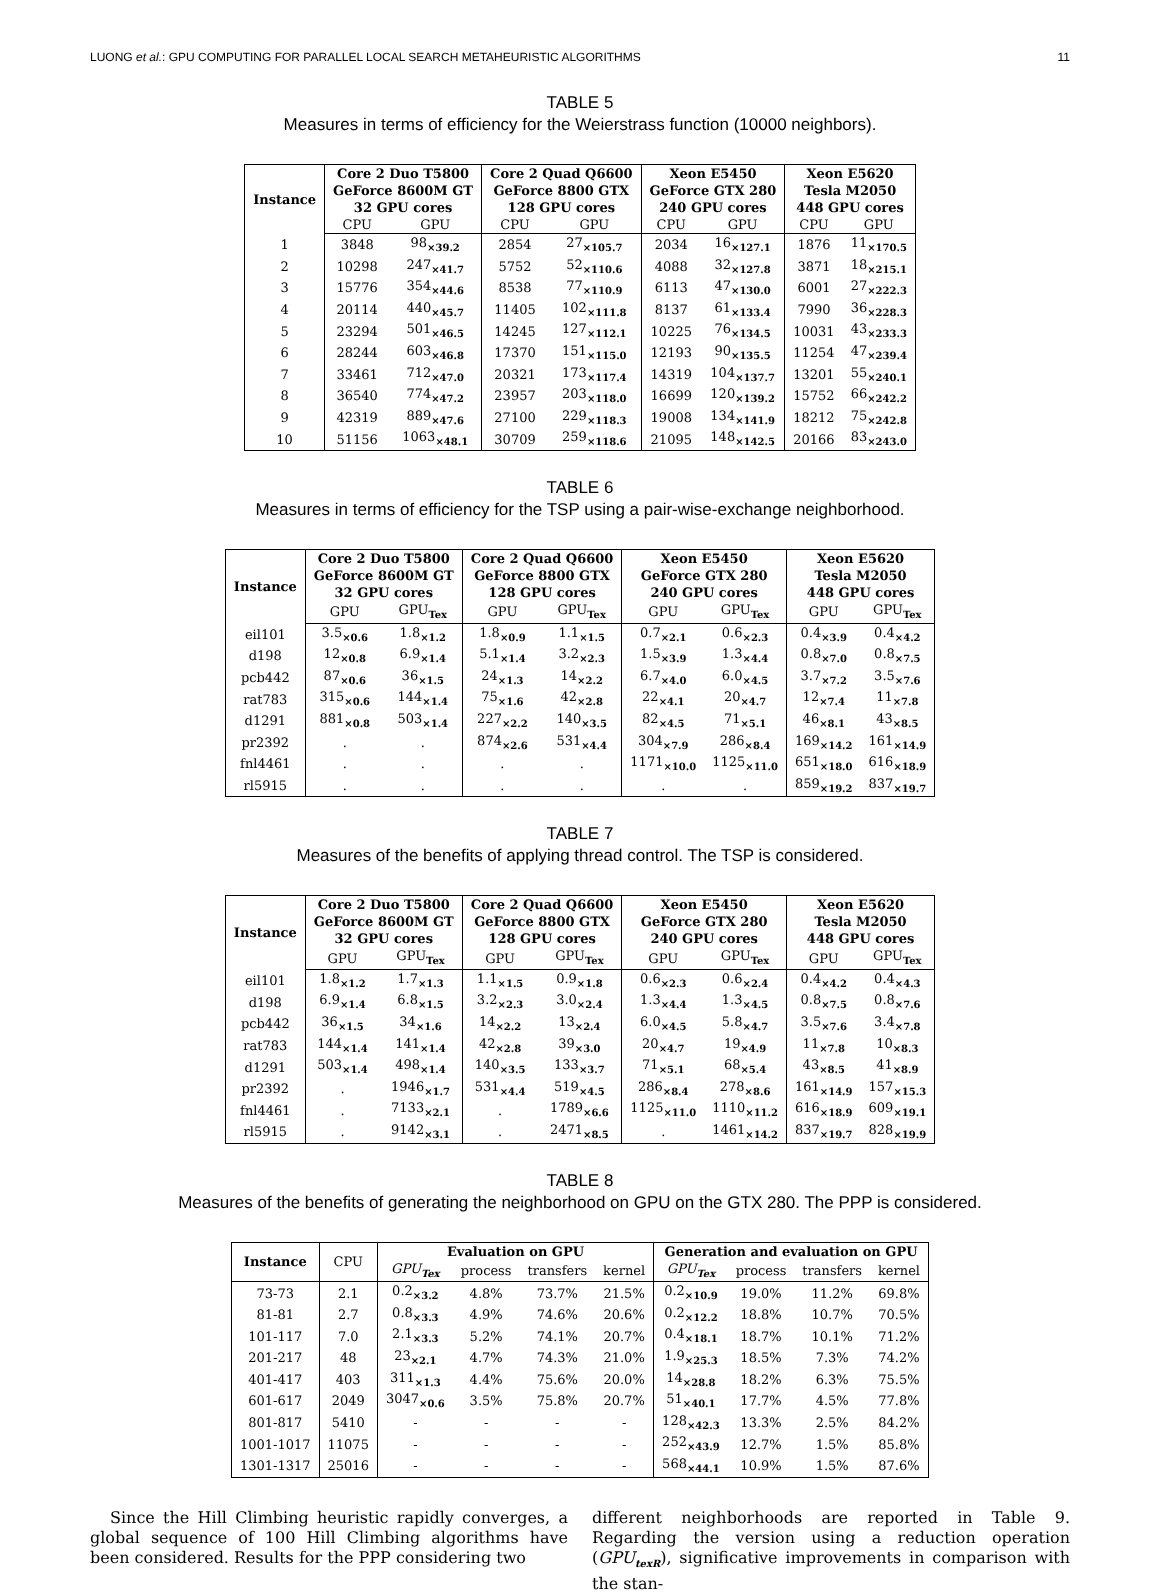LUONG et al.: GPU COMPUTING FOR PARALLEL LOCAL SEARCH METAHEURISTIC ALGORITHMS 11
TABLE 5
Measures in terms of efficiency for the Weierstrass function (10000 neighbors).
| Instance | Core 2 Duo T5800 GeForce 8600M GT 32 GPU cores | | Core 2 Quad Q6600 GeForce 8800 GTX 128 GPU cores | | Xeon E5450 GeForce GTX 280 240 GPU cores | | Xeon E5620 Tesla M2050 448 GPU cores | |
| --- | --- | --- | --- | --- | --- | --- | --- | --- |
| | CPU | GPU | CPU | GPU | CPU | GPU | CPU | GPU |
| 1 | 3848 | 98<sub>×39.2</sub> | 2854 | 27<sub>×105.7</sub> | 2034 | 16<sub>×127.1</sub> | 1876 | 11<sub>×170.5</sub> |
| 2 | 10298 | 247<sub>×41.7</sub> | 5752 | 52<sub>×110.6</sub> | 4088 | 32<sub>×127.8</sub> | 3871 | 18<sub>×215.1</sub> |
| 3 | 15776 | 354<sub>×44.6</sub> | 8538 | 77<sub>×110.9</sub> | 6113 | 47<sub>×130.0</sub> | 6001 | 27<sub>×222.3</sub> |
| 4 | 20114 | 440<sub>×45.7</sub> | 11405 | 102<sub>×111.8</sub> | 8137 | 61<sub>×133.4</sub> | 7990 | 36<sub>×228.3</sub> |
| 5 | 23294 | 501<sub>×46.5</sub> | 14245 | 127<sub>×112.1</sub> | 10225 | 76<sub>×134.5</sub> | 10031 | 43<sub>×233.3</sub> |
| 6 | 28244 | 603<sub>×46.8</sub> | 17370 | 151<sub>×115.0</sub> | 12193 | 90<sub>×135.5</sub> | 11254 | 47<sub>×239.4</sub> |
| 7 | 33461 | 712<sub>×47.0</sub> | 20321 | 173<sub>×117.4</sub> | 14319 | 104<sub>×137.7</sub> | 13201 | 55<sub>×240.1</sub> |
| 8 | 36540 | 774<sub>×47.2</sub> | 23957 | 203<sub>×118.0</sub> | 16699 | 120<sub>×139.2</sub> | 15752 | 66<sub>×242.2</sub> |
| 9 | 42319 | 889<sub>×47.6</sub> | 27100 | 229<sub>×118.3</sub> | 19008 | 134<sub>×141.9</sub> | 18212 | 75<sub>×242.8</sub> |
| 10 | 51156 | 1063<sub>×48.1</sub> | 30709 | 259<sub>×118.6</sub> | 21095 | 148<sub>×142.5</sub> | 20166 | 83<sub>×243.0</sub> |
TABLE 6
Measures in terms of efficiency for the TSP using a pair-wise-exchange neighborhood.
| Instance | Core 2 Duo T5800 GeForce 8600M GT 32 GPU cores | | Core 2 Quad Q6600 GeForce 8800 GTX 128 GPU cores | | Xeon E5450 GeForce GTX 280 240 GPU cores | | Xeon E5620 Tesla M2050 448 GPU cores | |
| --- | --- | --- | --- | --- | --- | --- | --- | --- |
| | GPU | GPU<sub>Tex</sub> | GPU | GPU<sub>Tex</sub> | GPU | GPU<sub>Tex</sub> | GPU | GPU<sub>Tex</sub> |
| eil101 | 3.5<sub>×0.6</sub> | 1.8<sub>×1.2</sub> | 1.8<sub>×0.9</sub> | 1.1<sub>×1.5</sub> | 0.7<sub>×2.1</sub> | 0.6<sub>×2.3</sub> | 0.4<sub>×3.9</sub> | 0.4<sub>×4.2</sub> |
| d198 | 12<sub>×0.8</sub> | 6.9<sub>×1.4</sub> | 5.1<sub>×1.4</sub> | 3.2<sub>×2.3</sub> | 1.5<sub>×3.9</sub> | 1.3<sub>×4.4</sub> | 0.8<sub>×7.0</sub> | 0.8<sub>×7.5</sub> |
| pcb442 | 87<sub>×0.6</sub> | 36<sub>×1.5</sub> | 24<sub>×1.3</sub> | 14<sub>×2.2</sub> | 6.7<sub>×4.0</sub> | 6.0<sub>×4.5</sub> | 3.7<sub>×7.2</sub> | 3.5<sub>×7.6</sub> |
| rat783 | 315<sub>×0.6</sub> | 144<sub>×1.4</sub> | 75<sub>×1.6</sub> | 42<sub>×2.8</sub> | 22<sub>×4.1</sub> | 20<sub>×4.7</sub> | 12<sub>×7.4</sub> | 11<sub>×7.8</sub> |
| d1291 | 881<sub>×0.8</sub> | 503<sub>×1.4</sub> | 227<sub>×2.2</sub> | 140<sub>×3.5</sub> | 82<sub>×4.5</sub> | 71<sub>×5.1</sub> | 46<sub>×8.1</sub> | 43<sub>×8.5</sub> |
| pr2392 | . | . | 874<sub>×2.6</sub> | 531<sub>×4.4</sub> | 304<sub>×7.9</sub> | 286<sub>×8.4</sub> | 169<sub>×14.2</sub> | 161<sub>×14.9</sub> |
| fnl4461 | . | . | . | . | 1171<sub>×10.0</sub> | 1125<sub>×11.0</sub> | 651<sub>×18.0</sub> | 616<sub>×18.9</sub> |
| rl5915 | . | . | . | . | . | . | 859<sub>×19.2</sub> | 837<sub>×19.7</sub> |
TABLE 7
Measures of the benefits of applying thread control. The TSP is considered.
| Instance | Core 2 Duo T5800 GeForce 8600M GT 32 GPU cores | | Core 2 Quad Q6600 GeForce 8800 GTX 128 GPU cores | | Xeon E5450 GeForce GTX 280 240 GPU cores | | Xeon E5620 Tesla M2050 448 GPU cores | |
| --- | --- | --- | --- | --- | --- | --- | --- | --- |
| | GPU | GPU<sub>Tex</sub> | GPU | GPU<sub>Tex</sub> | GPU | GPU<sub>Tex</sub> | GPU | GPU<sub>Tex</sub> |
| eil101 | 1.8<sub>×1.2</sub> | 1.7<sub>×1.3</sub> | 1.1<sub>×1.5</sub> | 0.9<sub>×1.8</sub> | 0.6<sub>×2.3</sub> | 0.6<sub>×2.4</sub> | 0.4<sub>×4.2</sub> | 0.4<sub>×4.3</sub> |
| d198 | 6.9<sub>×1.4</sub> | 6.8<sub>×1.5</sub> | 3.2<sub>×2.3</sub> | 3.0<sub>×2.4</sub> | 1.3<sub>×4.4</sub> | 1.3<sub>×4.5</sub> | 0.8<sub>×7.5</sub> | 0.8<sub>×7.6</sub> |
| pcb442 | 36<sub>×1.5</sub> | 34<sub>×1.6</sub> | 14<sub>×2.2</sub> | 13<sub>×2.4</sub> | 6.0<sub>×4.5</sub> | 5.8<sub>×4.7</sub> | 3.5<sub>×7.6</sub> | 3.4<sub>×7.8</sub> |
| rat783 | 144<sub>×1.4</sub> | 141<sub>×1.4</sub> | 42<sub>×2.8</sub> | 39<sub>×3.0</sub> | 20<sub>×4.7</sub> | 19<sub>×4.9</sub> | 11<sub>×7.8</sub> | 10<sub>×8.3</sub> |
| d1291 | 503<sub>×1.4</sub> | 498<sub>×1.4</sub> | 140<sub>×3.5</sub> | 133<sub>×3.7</sub> | 71<sub>×5.1</sub> | 68<sub>×5.4</sub> | 43<sub>×8.5</sub> | 41<sub>×8.9</sub> |
| pr2392 | . | 1946<sub>×1.7</sub> | 531<sub>×4.4</sub> | 519<sub>×4.5</sub> | 286<sub>×8.4</sub> | 278<sub>×8.6</sub> | 161<sub>×14.9</sub> | 157<sub>×15.3</sub> |
| fnl4461 | . | 7133<sub>×2.1</sub> | . | 1789<sub>×6.6</sub> | 1125<sub>×11.0</sub> | 1110<sub>×11.2</sub> | 616<sub>×18.9</sub> | 609<sub>×19.1</sub> |
| rl5915 | . | 9142<sub>×3.1</sub> | . | 2471<sub>×8.5</sub> | . | 1461<sub>×14.2</sub> | 837<sub>×19.7</sub> | 828<sub>×19.9</sub> |
TABLE 8
Measures of the benefits of generating the neighborhood on GPU on the GTX 280. The PPP is considered.
| Instance | CPU | Evaluation on GPU | | | | Generation and evaluation on GPU | | | |
| | | GPU<sub>Tex</sub> | process | transfers | kernel | GPU<sub>Tex</sub> | process | transfers | kernel |
| 73-73 | 2.1 | 0.2<sub>×3.2</sub> | 4.8% | 73.7% | 21.5% | 0.2<sub>×10.9</sub> | 19.0% | 11.2% | 69.8% |
| 81-81 | 2.7 | 0.8<sub>×3.3</sub> | 4.9% | 74.6% | 20.6% | 0.2<sub>×12.2</sub> | 18.8% | 10.7% | 70.5% |
| 101-117 | 7.0 | 2.1<sub>×3.3</sub> | 5.2% | 74.1% | 20.7% | 0.4<sub>×18.1</sub> | 18.7% | 10.1% | 71.2% |
| 201-217 | 48 | 23<sub>×2.1</sub> | 4.7% | 74.3% | 21.0% | 1.9<sub>×25.3</sub> | 18.5% | 7.3% | 74.2% |
| 401-417 | 403 | 311<sub>×1.3</sub> | 4.4% | 75.6% | 20.0% | 14<sub>×28.8</sub> | 18.2% | 6.3% | 75.5% |
| 601-617 | 2049 | 3047<sub>×0.6</sub> | 3.5% | 75.8% | 20.7% | 51<sub>×40.1</sub> | 17.7% | 4.5% | 77.8% |
| 801-817 | 5410 | - | - | - | - | 128<sub>×42.3</sub> | 13.3% | 2.5% | 84.2% |
| 1001-1017 | 11075 | - | - | - | - | 252<sub>×43.9</sub> | 12.7% | 1.5% | 85.8% |
| 1301-1317 | 25016 | - | - | - | - | 568<sub>×44.1</sub> | 10.9% | 1.5% | 87.6% |
Since the Hill Climbing heuristic rapidly converges, a global sequence of 100 Hill Climbing algorithms have been considered. Results for the PPP considering two
different neighborhoods are reported in Table 9. Regarding the version using a reduction operation (GPU<sub>texR</sub>), significative improvements in comparison with the stan-